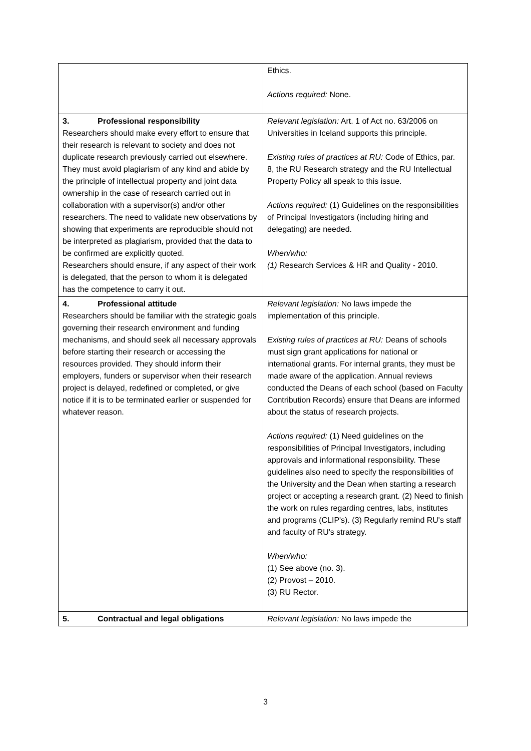| | Ethics. Actions required: None. |
| 3. Professional responsibility Researchers should make every effort to ensure that their research is relevant to society and does not duplicate research previously carried out elsewhere. They must avoid plagiarism of any kind and abide by the principle of intellectual property and joint data ownership in the case of research carried out in collaboration with a supervisor(s) and/or other researchers. The need to validate new observations by showing that experiments are reproducible should not be interpreted as plagiarism, provided that the data to be confirmed are explicitly quoted. Researchers should ensure, if any aspect of their work is delegated, that the person to whom it is delegated has the competence to carry it out. | Relevant legislation: Art. 1 of Act no. 63/2006 on Universities in Iceland supports this principle. Existing rules of practices at RU: Code of Ethics, par. 8, the RU Research strategy and the RU Intellectual Property Policy all speak to this issue. Actions required: (1) Guidelines on the responsibilities of Principal Investigators (including hiring and delegating) are needed. When/who: (1) Research Services & HR and Quality - 2010. |
| 4. Professional attitude Researchers should be familiar with the strategic goals governing their research environment and funding mechanisms, and should seek all necessary approvals before starting their research or accessing the resources provided. They should inform their employers, funders or supervisor when their research project is delayed, redefined or completed, or give notice if it is to be terminated earlier or suspended for whatever reason. | Relevant legislation: No laws impede the implementation of this principle. Existing rules of practices at RU: Deans of schools must sign grant applications for national or international grants. For internal grants, they must be made aware of the application. Annual reviews conducted the Deans of each school (based on Faculty Contribution Records) ensure that Deans are informed about the status of research projects. Actions required: (1) Need guidelines on the responsibilities of Principal Investigators, including approvals and informational responsibility. These guidelines also need to specify the responsibilities of the University and the Dean when starting a research project or accepting a research grant. (2) Need to finish the work on rules regarding centres, labs, institutes and programs (CLIP's). (3) Regularly remind RU's staff and faculty of RU's strategy. When/who: (1) See above (no. 3). (2) Provost – 2010. (3) RU Rector. |
| 5. Contractual and legal obligations | Relevant legislation: No laws impede the |
3